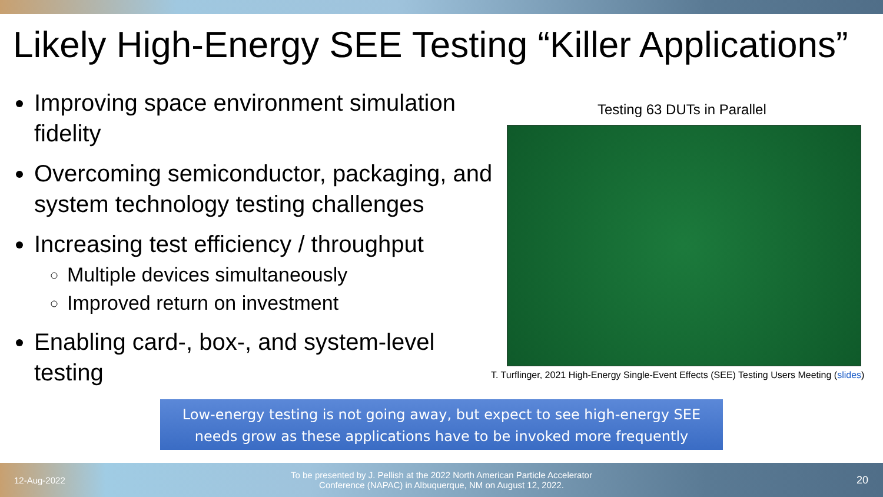Likely High-Energy SEE Testing “Killer Applications”
Improving space environment simulation fidelity
Overcoming semiconductor, packaging, and system technology testing challenges
Increasing test efficiency / throughput
Multiple devices simultaneously
Improved return on investment
Enabling card-, box-, and system-level testing
Testing 63 DUTs in Parallel
T. Turflinger, 2021 High-Energy Single-Event Effects (SEE) Testing Users Meeting (slides)
Low-energy testing is not going away, but expect to see high-energy SEE needs grow as these applications have to be invoked more frequently
12-Aug-2022
To be presented by J. Pellish at the 2022 North American Particle Accelerator Conference (NAPAC) in Albuquerque, NM on August 12, 2022.
20